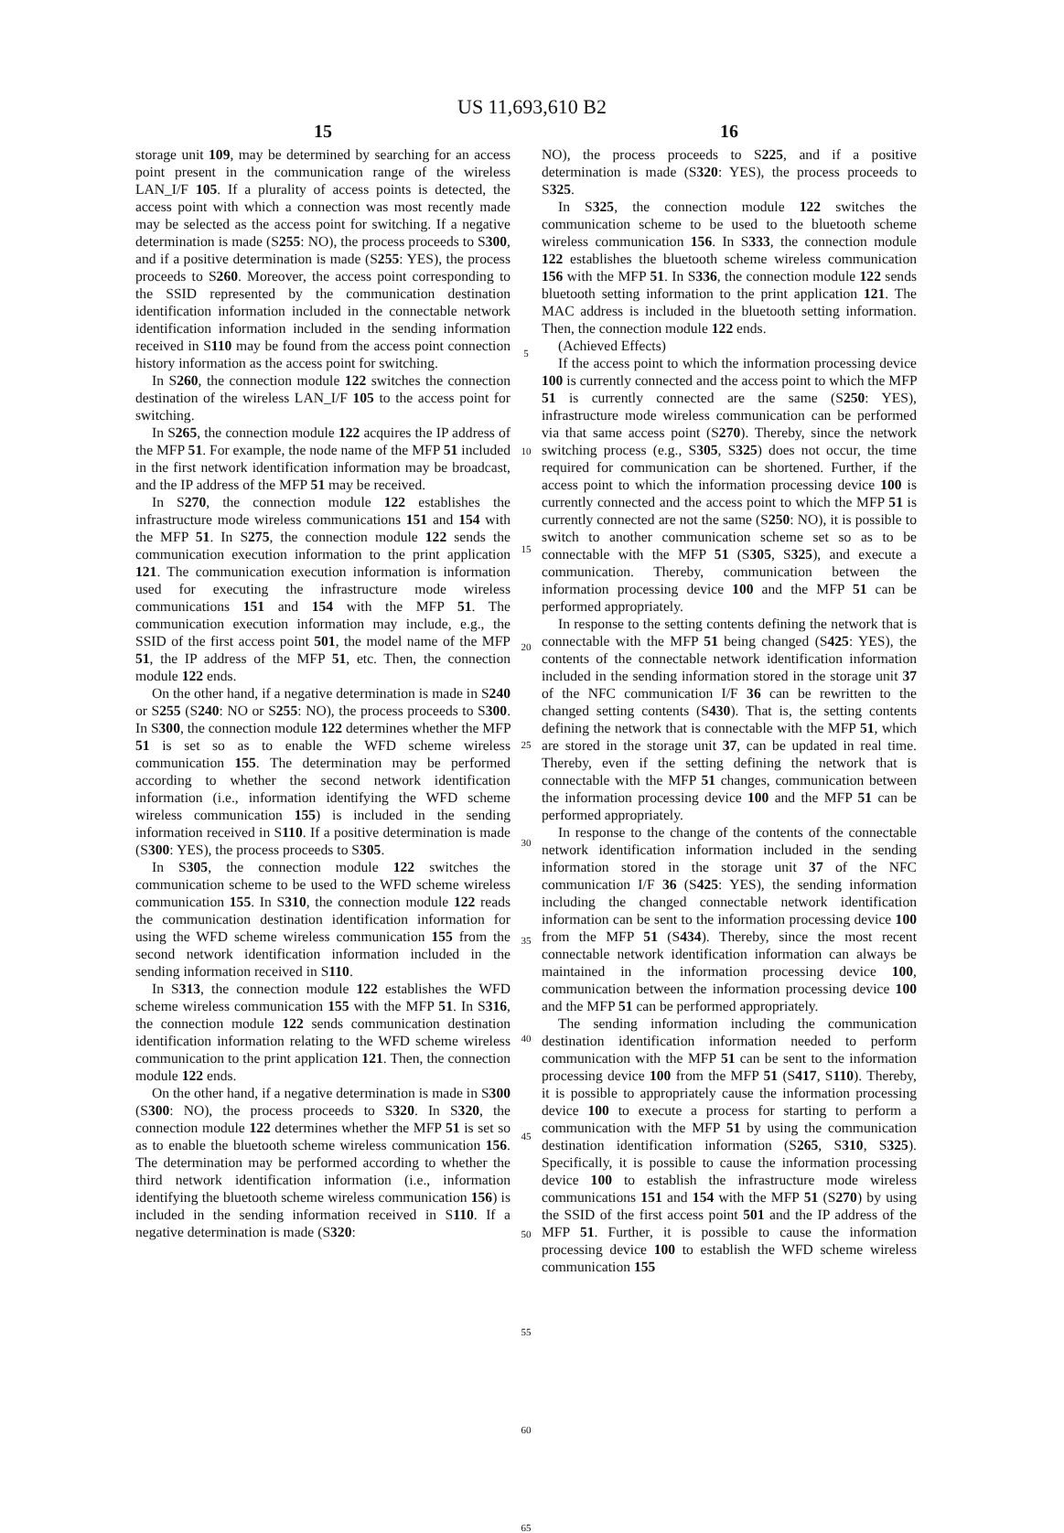US 11,693,610 B2
15
storage unit 109, may be determined by searching for an access point present in the communication range of the wireless LAN_I/F 105. If a plurality of access points is detected, the access point with which a connection was most recently made may be selected as the access point for switching. If a negative determination is made (S255: NO), the process proceeds to S300, and if a positive determination is made (S255: YES), the process proceeds to S260. Moreover, the access point corresponding to the SSID represented by the communication destination identification information included in the connectable network identification information included in the sending information received in S110 may be found from the access point connection history information as the access point for switching.
In S260, the connection module 122 switches the connection destination of the wireless LAN_I/F 105 to the access point for switching.
In S265, the connection module 122 acquires the IP address of the MFP 51. For example, the node name of the MFP 51 included in the first network identification information may be broadcast, and the IP address of the MFP 51 may be received.
In S270, the connection module 122 establishes the infrastructure mode wireless communications 151 and 154 with the MFP 51. In S275, the connection module 122 sends the communication execution information to the print application 121. The communication execution information is information used for executing the infrastructure mode wireless communications 151 and 154 with the MFP 51. The communication execution information may include, e.g., the SSID of the first access point 501, the model name of the MFP 51, the IP address of the MFP 51, etc. Then, the connection module 122 ends.
On the other hand, if a negative determination is made in S240 or S255 (S240: NO or S255: NO), the process proceeds to S300. In S300, the connection module 122 determines whether the MFP 51 is set so as to enable the WFD scheme wireless communication 155. The determination may be performed according to whether the second network identification information (i.e., information identifying the WFD scheme wireless communication 155) is included in the sending information received in S110. If a positive determination is made (S300: YES), the process proceeds to S305.
In S305, the connection module 122 switches the communication scheme to be used to the WFD scheme wireless communication 155. In S310, the connection module 122 reads the communication destination identification information for using the WFD scheme wireless communication 155 from the second network identification information included in the sending information received in S110.
In S313, the connection module 122 establishes the WFD scheme wireless communication 155 with the MFP 51. In S316, the connection module 122 sends communication destination identification information relating to the WFD scheme wireless communication to the print application 121. Then, the connection module 122 ends.
On the other hand, if a negative determination is made in S300 (S300: NO), the process proceeds to S320. In S320, the connection module 122 determines whether the MFP 51 is set so as to enable the bluetooth scheme wireless communication 156. The determination may be performed according to whether the third network identification information (i.e., information identifying the bluetooth scheme wireless communication 156) is included in the sending information received in S110. If a negative determination is made (S320:
5
10
15
20
25
30
35
40
45
50
55
60
65
16
NO), the process proceeds to S225, and if a positive determination is made (S320: YES), the process proceeds to S325.
In S325, the connection module 122 switches the communication scheme to be used to the bluetooth scheme wireless communication 156. In S333, the connection module 122 establishes the bluetooth scheme wireless communication 156 with the MFP 51. In S336, the connection module 122 sends bluetooth setting information to the print application 121. The MAC address is included in the bluetooth setting information. Then, the connection module 122 ends.
(Achieved Effects)
If the access point to which the information processing device 100 is currently connected and the access point to which the MFP 51 is currently connected are the same (S250: YES), infrastructure mode wireless communication can be performed via that same access point (S270). Thereby, since the network switching process (e.g., S305, S325) does not occur, the time required for communication can be shortened. Further, if the access point to which the information processing device 100 is currently connected and the access point to which the MFP 51 is currently connected are not the same (S250: NO), it is possible to switch to another communication scheme set so as to be connectable with the MFP 51 (S305, S325), and execute a communication. Thereby, communication between the information processing device 100 and the MFP 51 can be performed appropriately.
In response to the setting contents defining the network that is connectable with the MFP 51 being changed (S425: YES), the contents of the connectable network identification information included in the sending information stored in the storage unit 37 of the NFC communication I/F 36 can be rewritten to the changed setting contents (S430). That is, the setting contents defining the network that is connectable with the MFP 51, which are stored in the storage unit 37, can be updated in real time. Thereby, even if the setting defining the network that is connectable with the MFP 51 changes, communication between the information processing device 100 and the MFP 51 can be performed appropriately.
In response to the change of the contents of the connectable network identification information included in the sending information stored in the storage unit 37 of the NFC communication I/F 36 (S425: YES), the sending information including the changed connectable network identification information can be sent to the information processing device 100 from the MFP 51 (S434). Thereby, since the most recent connectable network identification information can always be maintained in the information processing device 100, communication between the information processing device 100 and the MFP 51 can be performed appropriately.
The sending information including the communication destination identification information needed to perform communication with the MFP 51 can be sent to the information processing device 100 from the MFP 51 (S417, S110). Thereby, it is possible to appropriately cause the information processing device 100 to execute a process for starting to perform a communication with the MFP 51 by using the communication destination identification information (S265, S310, S325). Specifically, it is possible to cause the information processing device 100 to establish the infrastructure mode wireless communications 151 and 154 with the MFP 51 (S270) by using the SSID of the first access point 501 and the IP address of the MFP 51. Further, it is possible to cause the information processing device 100 to establish the WFD scheme wireless communication 155